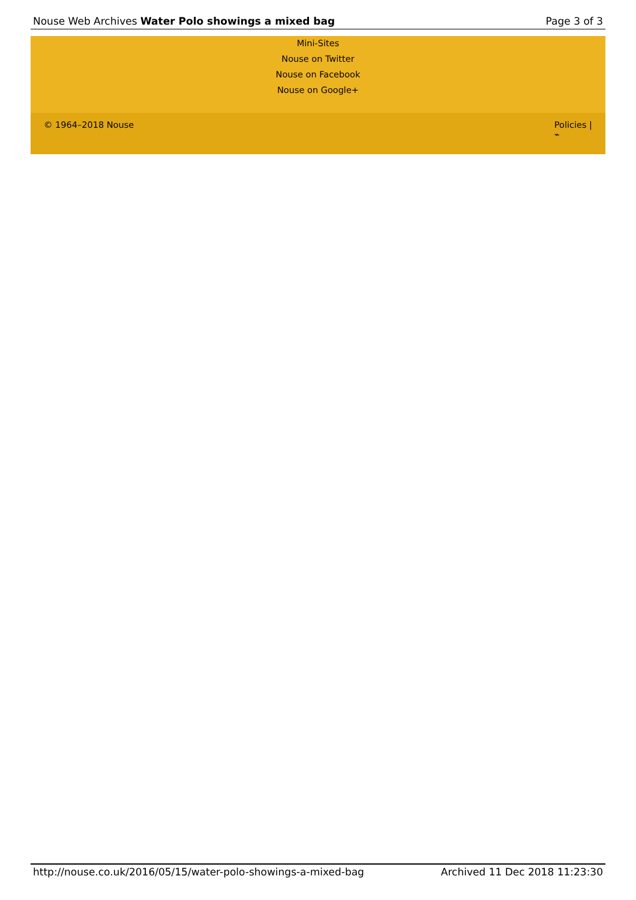Nouse Web Archives Water Polo showings a mixed bag Page 3 of 3
Mini-Sites
Nouse on Twitter
Nouse on Facebook
Nouse on Google+
© 1964–2018 Nouse Policies |
⌁
http://nouse.co.uk/2016/05/15/water-polo-showings-a-mixed-bag Archived 11 Dec 2018 11:23:30